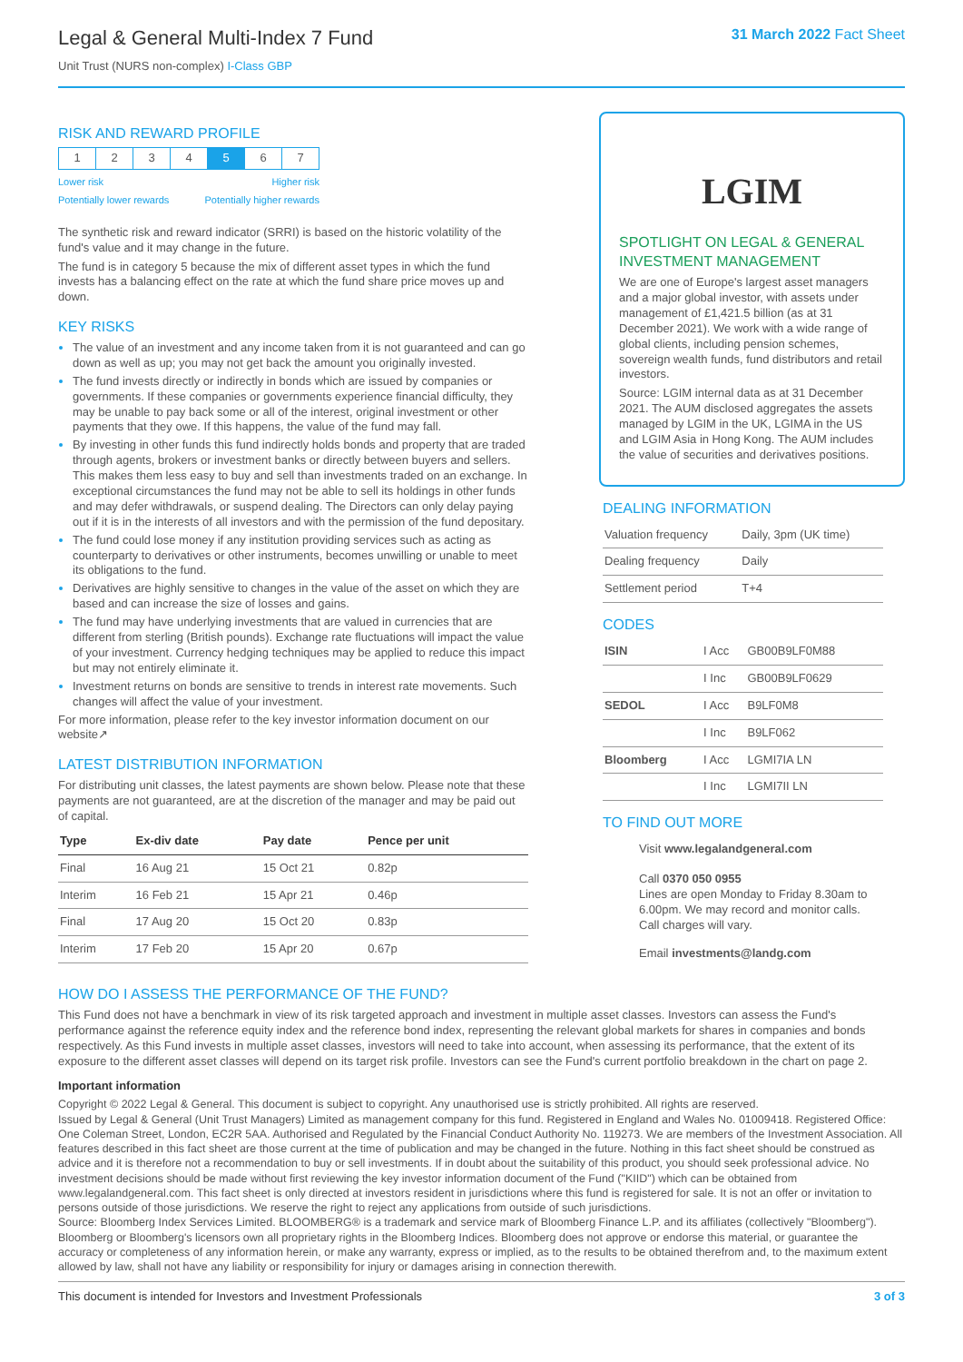Legal & General Multi-Index 7 Fund
Unit Trust (NURS non-complex) I-Class GBP
31 March 2022 Fact Sheet
RISK AND REWARD PROFILE
| 1 | 2 | 3 | 4 | 5 | 6 | 7 |
Lower risk Higher risk
Potentially lower rewards Potentially higher rewards
The synthetic risk and reward indicator (SRRI) is based on the historic volatility of the fund's value and it may change in the future.
The fund is in category 5 because the mix of different asset types in which the fund invests has a balancing effect on the rate at which the fund share price moves up and down.
KEY RISKS
The value of an investment and any income taken from it is not guaranteed and can go down as well as up; you may not get back the amount you originally invested.
The fund invests directly or indirectly in bonds which are issued by companies or governments. If these companies or governments experience financial difficulty, they may be unable to pay back some or all of the interest, original investment or other payments that they owe. If this happens, the value of the fund may fall.
By investing in other funds this fund indirectly holds bonds and property that are traded through agents, brokers or investment banks or directly between buyers and sellers. This makes them less easy to buy and sell than investments traded on an exchange. In exceptional circumstances the fund may not be able to sell its holdings in other funds and may defer withdrawals, or suspend dealing. The Directors can only delay paying out if it is in the interests of all investors and with the permission of the fund depositary.
The fund could lose money if any institution providing services such as acting as counterparty to derivatives or other instruments, becomes unwilling or unable to meet its obligations to the fund.
Derivatives are highly sensitive to changes in the value of the asset on which they are based and can increase the size of losses and gains.
The fund may have underlying investments that are valued in currencies that are different from sterling (British pounds). Exchange rate fluctuations will impact the value of your investment. Currency hedging techniques may be applied to reduce this impact but may not entirely eliminate it.
Investment returns on bonds are sensitive to trends in interest rate movements. Such changes will affect the value of your investment.
For more information, please refer to the key investor information document on our website↗
LATEST DISTRIBUTION INFORMATION
For distributing unit classes, the latest payments are shown below. Please note that these payments are not guaranteed, are at the discretion of the manager and may be paid out of capital.
| Type | Ex-div date | Pay date | Pence per unit |
| --- | --- | --- | --- |
| Final | 16 Aug 21 | 15 Oct 21 | 0.82p |
| Interim | 16 Feb 21 | 15 Apr 21 | 0.46p |
| Final | 17 Aug 20 | 15 Oct 20 | 0.83p |
| Interim | 17 Feb 20 | 15 Apr 20 | 0.67p |
LGIM
SPOTLIGHT ON LEGAL & GENERAL INVESTMENT MANAGEMENT
We are one of Europe's largest asset managers and a major global investor, with assets under management of £1,421.5 billion (as at 31 December 2021). We work with a wide range of global clients, including pension schemes, sovereign wealth funds, fund distributors and retail investors.
Source: LGIM internal data as at 31 December 2021. The AUM disclosed aggregates the assets managed by LGIM in the UK, LGIMA in the US and LGIM Asia in Hong Kong. The AUM includes the value of securities and derivatives positions.
DEALING INFORMATION
| Valuation frequency | Daily, 3pm (UK time) |
| Dealing frequency | Daily |
| Settlement period | T+4 |
CODES
| ISIN | I Acc | GB00B9LF0M88 |
| | I Inc | GB00B9LF0629 |
| SEDOL | I Acc | B9LF0M8 |
| | I Inc | B9LF062 |
| Bloomberg | I Acc | LGMI7IA LN |
| | I Inc | LGMI7II LN |
TO FIND OUT MORE
Visit www.legalandgeneral.com
Call 0370 050 0955
Lines are open Monday to Friday 8.30am to 6.00pm. We may record and monitor calls. Call charges will vary.
Email investments@landg.com
HOW DO I ASSESS THE PERFORMANCE OF THE FUND?
This Fund does not have a benchmark in view of its risk targeted approach and investment in multiple asset classes. Investors can assess the Fund's performance against the reference equity index and the reference bond index, representing the relevant global markets for shares in companies and bonds respectively. As this Fund invests in multiple asset classes, investors will need to take into account, when assessing its performance, that the extent of its exposure to the different asset classes will depend on its target risk profile. Investors can see the Fund's current portfolio breakdown in the chart on page 2.
Important information
Copyright © 2022 Legal & General. This document is subject to copyright. Any unauthorised use is strictly prohibited. All rights are reserved.
Issued by Legal & General (Unit Trust Managers) Limited as management company for this fund. Registered in England and Wales No. 01009418. Registered Office: One Coleman Street, London, EC2R 5AA. Authorised and Regulated by the Financial Conduct Authority No. 119273. We are members of the Investment Association. All features described in this fact sheet are those current at the time of publication and may be changed in the future. Nothing in this fact sheet should be construed as advice and it is therefore not a recommendation to buy or sell investments. If in doubt about the suitability of this product, you should seek professional advice. No investment decisions should be made without first reviewing the key investor information document of the Fund ("KIID") which can be obtained from www.legalandgeneral.com. This fact sheet is only directed at investors resident in jurisdictions where this fund is registered for sale. It is not an offer or invitation to persons outside of those jurisdictions. We reserve the right to reject any applications from outside of such jurisdictions.
Source: Bloomberg Index Services Limited. BLOOMBERG® is a trademark and service mark of Bloomberg Finance L.P. and its affiliates (collectively "Bloomberg"). Bloomberg or Bloomberg's licensors own all proprietary rights in the Bloomberg Indices. Bloomberg does not approve or endorse this material, or guarantee the accuracy or completeness of any information herein, or make any warranty, express or implied, as to the results to be obtained therefrom and, to the maximum extent allowed by law, shall not have any liability or responsibility for injury or damages arising in connection therewith.
This document is intended for Investors and Investment Professionals 3 of 3